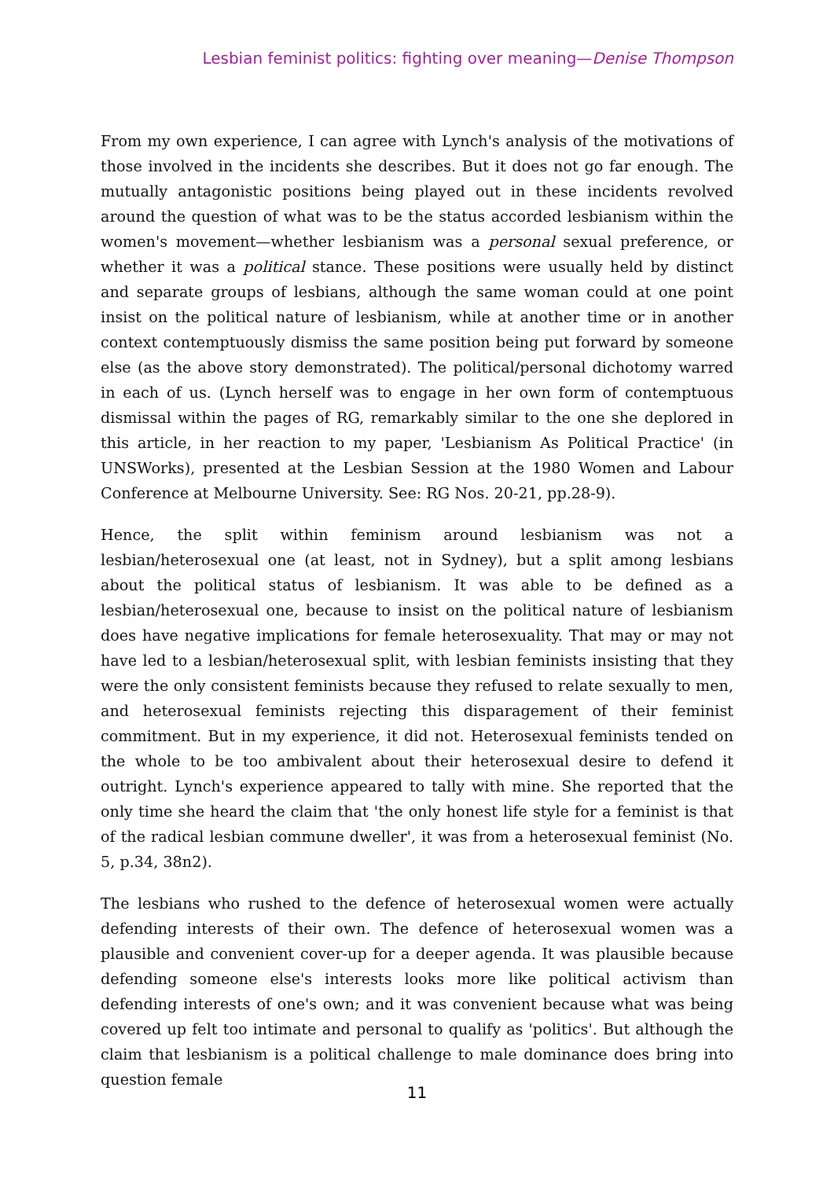Lesbian feminist politics: fighting over meaning—Denise Thompson
From my own experience, I can agree with Lynch's analysis of the motivations of those involved in the incidents she describes. But it does not go far enough. The mutually antagonistic positions being played out in these incidents revolved around the question of what was to be the status accorded lesbianism within the women's movement—whether lesbianism was a personal sexual preference, or whether it was a political stance. These positions were usually held by distinct and separate groups of lesbians, although the same woman could at one point insist on the political nature of lesbianism, while at another time or in another context contemptuously dismiss the same position being put forward by someone else (as the above story demonstrated). The political/personal dichotomy warred in each of us. (Lynch herself was to engage in her own form of contemptuous dismissal within the pages of RG, remarkably similar to the one she deplored in this article, in her reaction to my paper, 'Lesbianism As Political Practice' (in UNSWorks), presented at the Lesbian Session at the 1980 Women and Labour Conference at Melbourne University. See: RG Nos. 20-21, pp.28-9).
Hence, the split within feminism around lesbianism was not a lesbian/heterosexual one (at least, not in Sydney), but a split among lesbians about the political status of lesbianism. It was able to be defined as a lesbian/heterosexual one, because to insist on the political nature of lesbianism does have negative implications for female heterosexuality. That may or may not have led to a lesbian/heterosexual split, with lesbian feminists insisting that they were the only consistent feminists because they refused to relate sexually to men, and heterosexual feminists rejecting this disparagement of their feminist commitment. But in my experience, it did not. Heterosexual feminists tended on the whole to be too ambivalent about their heterosexual desire to defend it outright. Lynch's experience appeared to tally with mine. She reported that the only time she heard the claim that 'the only honest life style for a feminist is that of the radical lesbian commune dweller', it was from a heterosexual feminist (No. 5, p.34, 38n2).
The lesbians who rushed to the defence of heterosexual women were actually defending interests of their own. The defence of heterosexual women was a plausible and convenient cover-up for a deeper agenda. It was plausible because defending someone else's interests looks more like political activism than defending interests of one's own; and it was convenient because what was being covered up felt too intimate and personal to qualify as 'politics'. But although the claim that lesbianism is a political challenge to male dominance does bring into question female
11